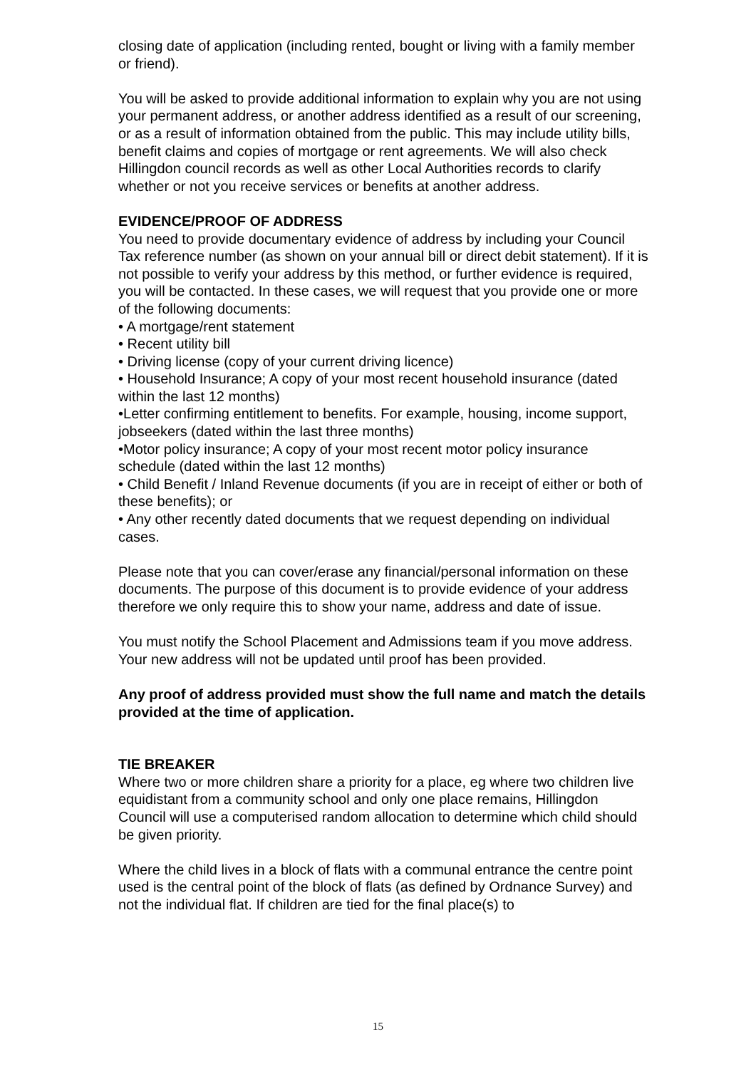closing date of application (including rented, bought or living with a family member or friend).
You will be asked to provide additional information to explain why you are not using your permanent address, or another address identified as a result of our screening, or as a result of information obtained from the public. This may include utility bills, benefit claims and copies of mortgage or rent agreements. We will also check Hillingdon council records as well as other Local Authorities records to clarify whether or not you receive services or benefits at another address.
EVIDENCE/PROOF OF ADDRESS
You need to provide documentary evidence of address by including your Council Tax reference number (as shown on your annual bill or direct debit statement). If it is not possible to verify your address by this method, or further evidence is required, you will be contacted. In these cases, we will request that you provide one or more of the following documents:
• A mortgage/rent statement
• Recent utility bill
• Driving license (copy of your current driving licence)
• Household Insurance; A copy of your most recent household insurance (dated within the last 12 months)
•Letter confirming entitlement to benefits. For example, housing, income support, jobseekers (dated within the last three months)
•Motor policy insurance; A copy of your most recent motor policy insurance schedule (dated within the last 12 months)
• Child Benefit / Inland Revenue documents (if you are in receipt of either or both of these benefits); or
• Any other recently dated documents that we request depending on individual cases.
Please note that you can cover/erase any financial/personal information on these documents. The purpose of this document is to provide evidence of your address therefore we only require this to show your name, address and date of issue.
You must notify the School Placement and Admissions team if you move address. Your new address will not be updated until proof has been provided.
Any proof of address provided must show the full name and match the details provided at the time of application.
TIE BREAKER
Where two or more children share a priority for a place, eg where two children live equidistant from a community school and only one place remains, Hillingdon Council will use a computerised random allocation to determine which child should be given priority.
Where the child lives in a block of flats with a communal entrance the centre point used is the central point of the block of flats (as defined by Ordnance Survey) and not the individual flat. If children are tied for the final place(s) to
15